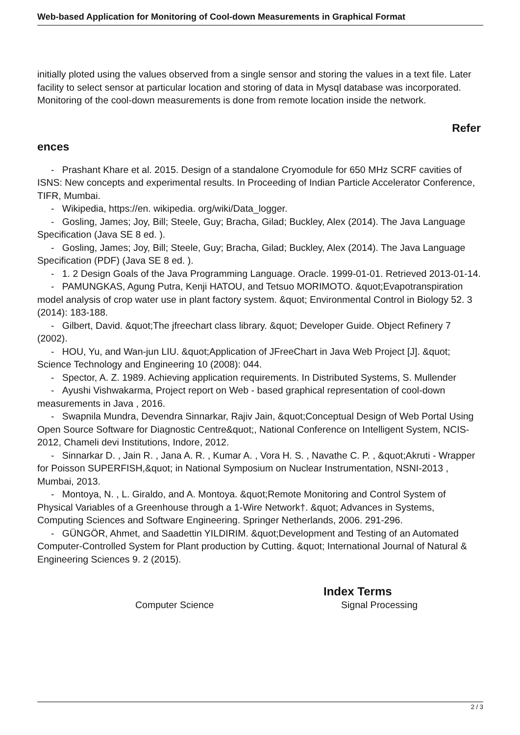Web-based Application for Monitoring of Cool-down Measurements in Graphical Format
initially ploted using the values observed from a single sensor and storing the values in a text file. Later facility to select sensor at particular location and storing of data in Mysql database was incorporated. Monitoring of the cool-down measurements is done from remote location inside the network.
Refer
ences
- Prashant Khare et al. 2015. Design of a standalone Cryomodule for 650 MHz SCRF cavities of ISNS: New concepts and experimental results. In Proceeding of Indian Particle Accelerator Conference, TIFR, Mumbai.
- Wikipedia, https://en. wikipedia. org/wiki/Data_logger.
- Gosling, James; Joy, Bill; Steele, Guy; Bracha, Gilad; Buckley, Alex (2014). The Java Language Specification (Java SE 8 ed. ).
- Gosling, James; Joy, Bill; Steele, Guy; Bracha, Gilad; Buckley, Alex (2014). The Java Language Specification (PDF) (Java SE 8 ed. ).
- 1. 2 Design Goals of the Java Programming Language. Oracle. 1999-01-01. Retrieved 2013-01-14.
- PAMUNGKAS, Agung Putra, Kenji HATOU, and Tetsuo MORIMOTO. &quot;Evapotranspiration model analysis of crop water use in plant factory system. &quot; Environmental Control in Biology 52. 3 (2014): 183-188.
- Gilbert, David. &quot;The jfreechart class library. &quot; Developer Guide. Object Refinery 7 (2002).
- HOU, Yu, and Wan-jun LIU. &quot;Application of JFreeChart in Java Web Project [J]. &quot; Science Technology and Engineering 10 (2008): 044.
- Spector, A. Z. 1989. Achieving application requirements. In Distributed Systems, S. Mullender
- Ayushi Vishwakarma, Project report on Web - based graphical representation of cool-down measurements in Java , 2016.
- Swapnila Mundra, Devendra Sinnarkar, Rajiv Jain, &quot;Conceptual Design of Web Portal Using Open Source Software for Diagnostic Centre&quot;, National Conference on Intelligent System, NCIS-2012, Chameli devi Institutions, Indore, 2012.
- Sinnarkar D. , Jain R. , Jana A. R. , Kumar A. , Vora H. S. , Navathe C. P. , &quot;Akruti - Wrapper for Poisson SUPERFISH,&quot; in National Symposium on Nuclear Instrumentation, NSNI-2013 , Mumbai, 2013.
- Montoya, N. , L. Giraldo, and A. Montoya. &quot;Remote Monitoring and Control System of Physical Variables of a Greenhouse through a 1-Wire Network†. &quot; Advances in Systems, Computing Sciences and Software Engineering. Springer Netherlands, 2006. 291-296.
- GÜNGÖR, Ahmet, and Saadettin YILDIRIM. &quot;Development and Testing of an Automated Computer-Controlled System for Plant production by Cutting. &quot; International Journal of Natural & Engineering Sciences 9. 2 (2015).
Index Terms
Computer Science Signal Processing
2 / 3